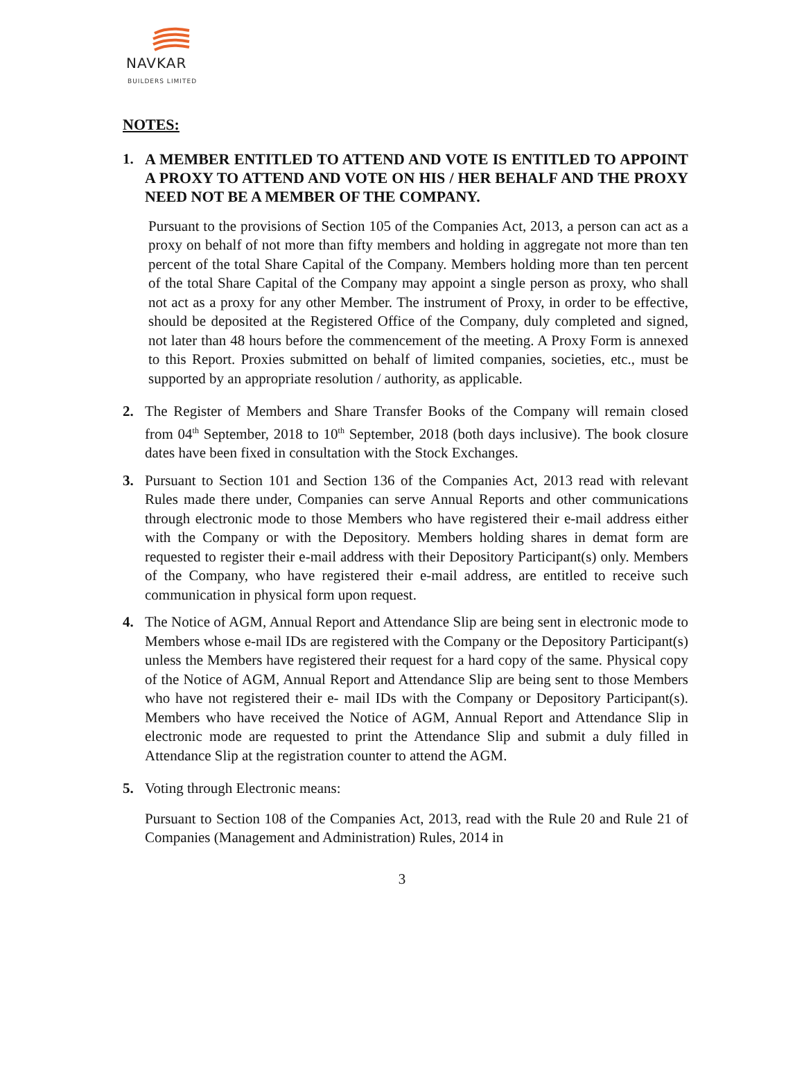NAVKAR
BUILDERS LIMITED
NOTES:
1.
A MEMBER ENTITLED TO ATTEND AND VOTE IS ENTITLED TO APPOINT A PROXY TO ATTEND AND VOTE ON HIS / HER BEHALF AND THE PROXY NEED NOT BE A MEMBER OF THE COMPANY.
Pursuant to the provisions of Section 105 of the Companies Act, 2013, a person can act as a proxy on behalf of not more than fifty members and holding in aggregate not more than ten percent of the total Share Capital of the Company. Members holding more than ten percent of the total Share Capital of the Company may appoint a single person as proxy, who shall not act as a proxy for any other Member. The instrument of Proxy, in order to be effective, should be deposited at the Registered Office of the Company, duly completed and signed, not later than 48 hours before the commencement of the meeting. A Proxy Form is annexed to this Report. Proxies submitted on behalf of limited companies, societies, etc., must be supported by an appropriate resolution / authority, as applicable.
2. The Register of Members and Share Transfer Books of the Company will remain closed from 04<sup>th</sup> September, 2018 to 10<sup>th</sup> September, 2018 (both days inclusive). The book closure dates have been fixed in consultation with the Stock Exchanges.
3. Pursuant to Section 101 and Section 136 of the Companies Act, 2013 read with relevant Rules made there under, Companies can serve Annual Reports and other communications through electronic mode to those Members who have registered their e-mail address either with the Company or with the Depository. Members holding shares in demat form are requested to register their e-mail address with their Depository Participant(s) only. Members of the Company, who have registered their e-mail address, are entitled to receive such communication in physical form upon request.
4. The Notice of AGM, Annual Report and Attendance Slip are being sent in electronic mode to Members whose e-mail IDs are registered with the Company or the Depository Participant(s) unless the Members have registered their request for a hard copy of the same. Physical copy of the Notice of AGM, Annual Report and Attendance Slip are being sent to those Members who have not registered their e- mail IDs with the Company or Depository Participant(s). Members who have received the Notice of AGM, Annual Report and Attendance Slip in electronic mode are requested to print the Attendance Slip and submit a duly filled in Attendance Slip at the registration counter to attend the AGM.
5. Voting through Electronic means:
Pursuant to Section 108 of the Companies Act, 2013, read with the Rule 20 and Rule 21 of Companies (Management and Administration) Rules, 2014 in
3